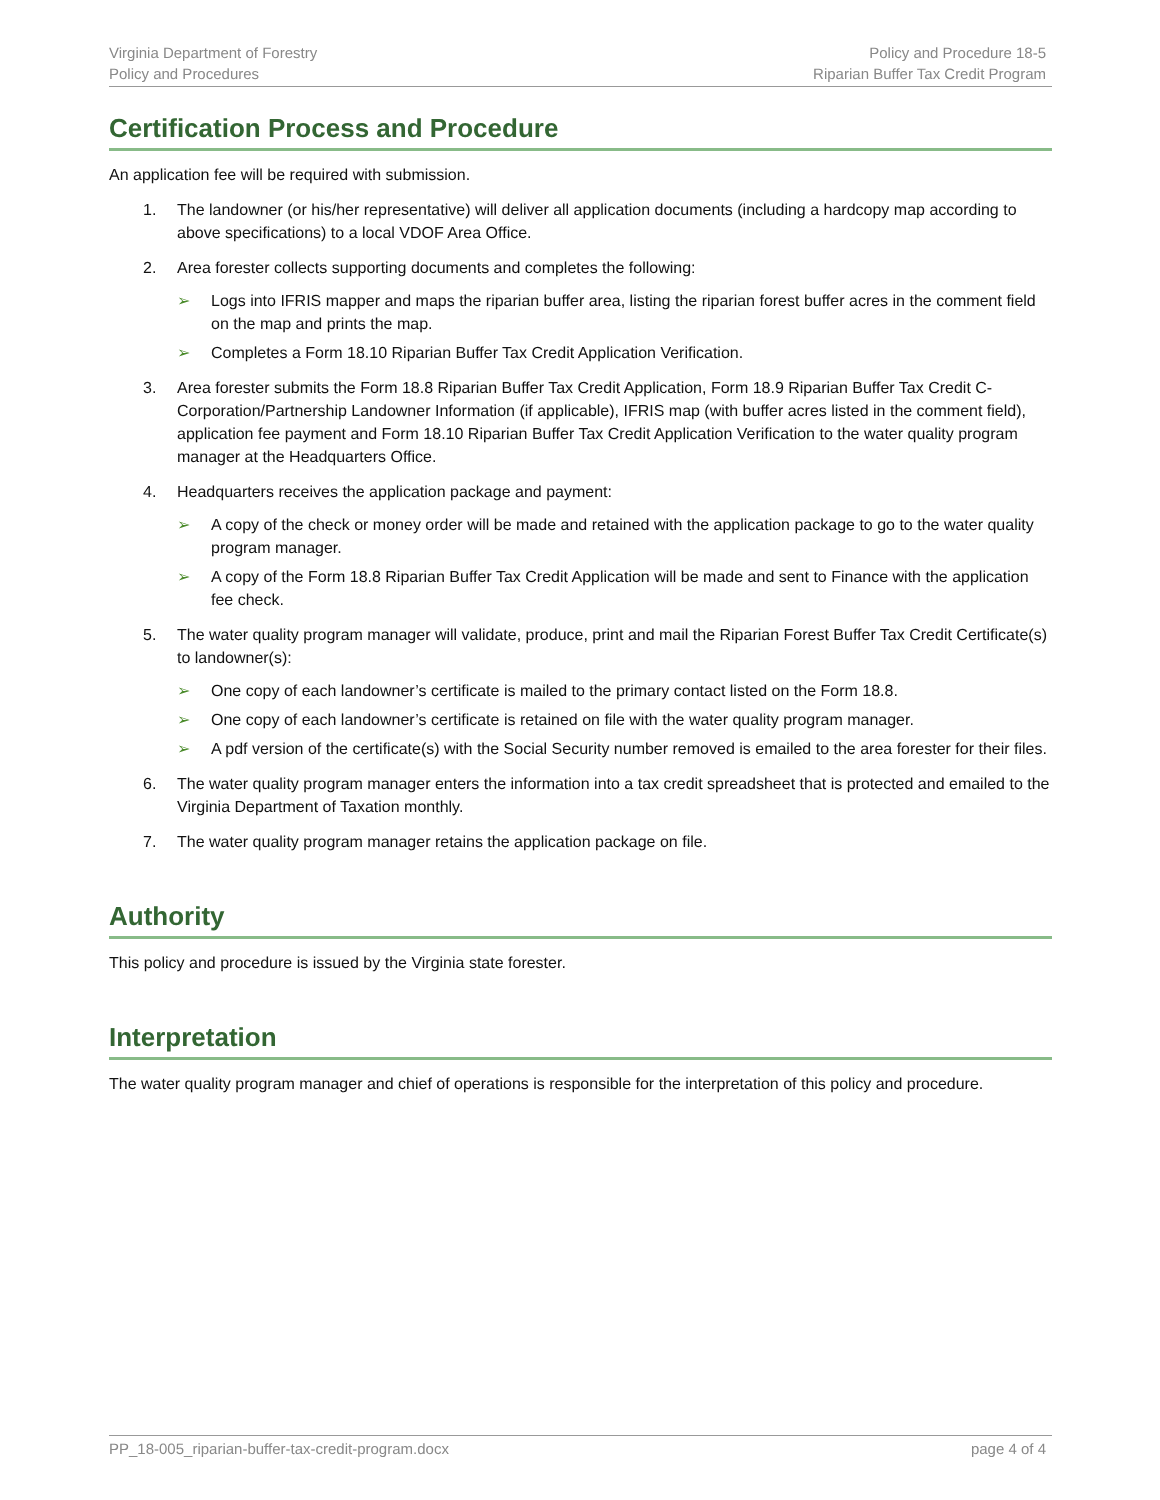Virginia Department of Forestry
Policy and Procedures
Policy and Procedure 18-5
Riparian Buffer Tax Credit Program
Certification Process and Procedure
An application fee will be required with submission.
1. The landowner (or his/her representative) will deliver all application documents (including a hardcopy map according to above specifications) to a local VDOF Area Office.
2. Area forester collects supporting documents and completes the following:
➢ Logs into IFRIS mapper and maps the riparian buffer area, listing the riparian forest buffer acres in the comment field on the map and prints the map.
➢ Completes a Form 18.10 Riparian Buffer Tax Credit Application Verification.
3. Area forester submits the Form 18.8 Riparian Buffer Tax Credit Application, Form 18.9 Riparian Buffer Tax Credit C-Corporation/Partnership Landowner Information (if applicable), IFRIS map (with buffer acres listed in the comment field), application fee payment and Form 18.10 Riparian Buffer Tax Credit Application Verification to the water quality program manager at the Headquarters Office.
4. Headquarters receives the application package and payment:
➢ A copy of the check or money order will be made and retained with the application package to go to the water quality program manager.
➢ A copy of the Form 18.8 Riparian Buffer Tax Credit Application will be made and sent to Finance with the application fee check.
5. The water quality program manager will validate, produce, print and mail the Riparian Forest Buffer Tax Credit Certificate(s) to landowner(s):
➢ One copy of each landowner’s certificate is mailed to the primary contact listed on the Form 18.8.
➢ One copy of each landowner’s certificate is retained on file with the water quality program manager.
➢ A pdf version of the certificate(s) with the Social Security number removed is emailed to the area forester for their files.
6. The water quality program manager enters the information into a tax credit spreadsheet that is protected and emailed to the Virginia Department of Taxation monthly.
7. The water quality program manager retains the application package on file.
Authority
This policy and procedure is issued by the Virginia state forester.
Interpretation
The water quality program manager and chief of operations is responsible for the interpretation of this policy and procedure.
PP_18-005_riparian-buffer-tax-credit-program.docx page 4 of 4